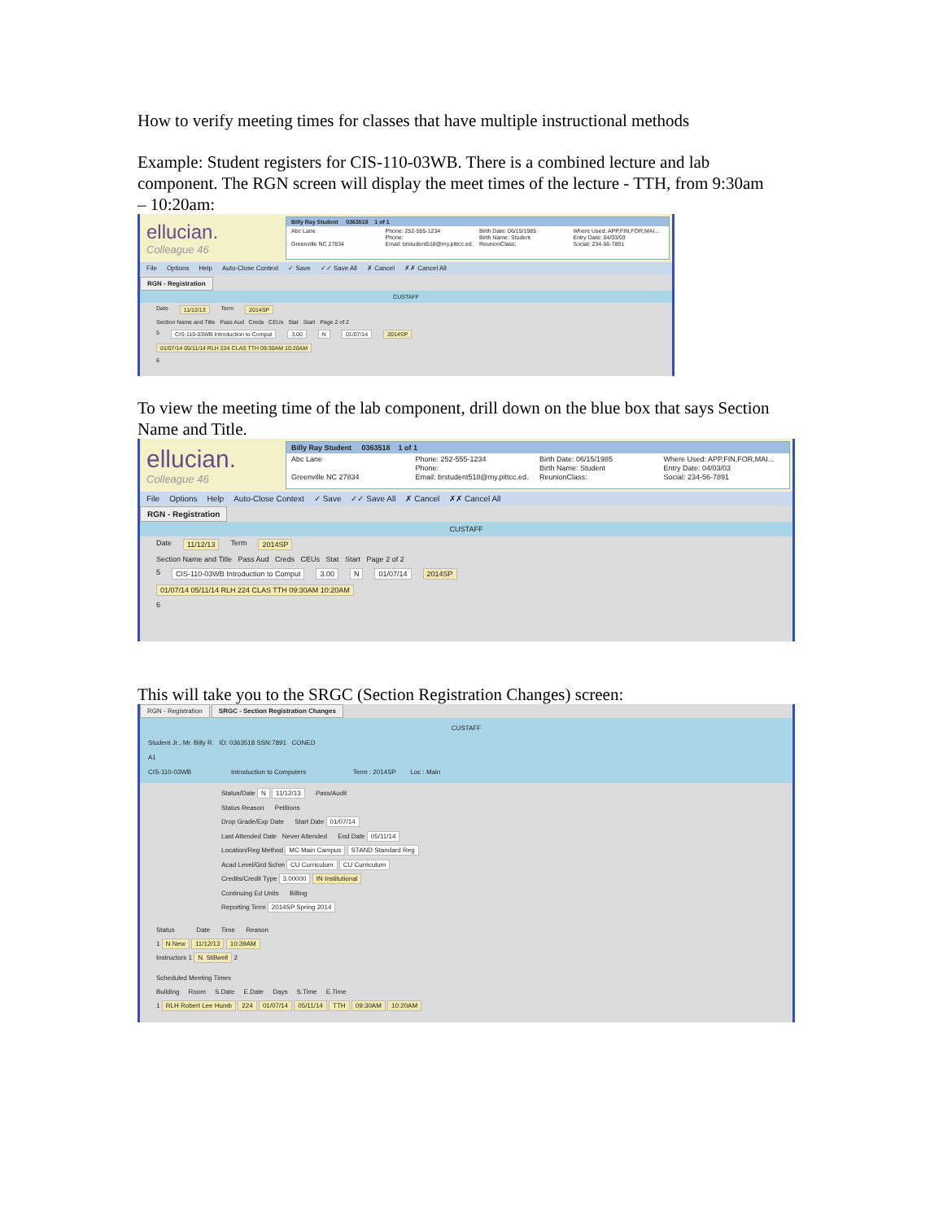How to verify meeting times for classes that have multiple instructional methods
Example: Student registers for CIS-110-03WB. There is a combined lecture and lab component. The RGN screen will display the meet times of the lecture - TTH, from 9:30am – 10:20am:
ellucian.
Colleague 46
Billy Ray Student 0363518 1 of 1
Abc Lane Phone: 252-555-1234 Birth Date: 06/15/1985 Where Used: APP,FIN,FOR,MAI... Phone: Birth Name: Student Entry Date: 04/03/03 Greenville NC 27834 Email: brstudent518@my.pittcc.ed. ReunionClass: Social: 234-56-7891
File Options Help Auto-Close Context ✓ Save ✓✓ Save All ✗ Cancel ✗✗ Cancel All
RGN - Registration
CUSTAFF
Date 11/12/13 Term 2014SP
Section Name and Title Pass Aud Creds CEUs Stat Start Page 2 of 2
5 CIS-110-03WB Introduction to Comput 3.00 N 01/07/14 2014SP
01/07/14 05/11/14 RLH 224 CLAS TTH 09:30AM 10:20AM
6
To view the meeting time of the lab component, drill down on the blue box that says Section Name and Title.
ellucian.
Colleague 46
Billy Ray Student 0363518 1 of 1
Abc Lane Phone: 252-555-1234 Birth Date: 06/15/1985 Where Used: APP,FIN,FOR,MAI... Phone: Birth Name: Student Entry Date: 04/03/03 Greenville NC 27834 Email: brstudent518@my.pittcc.ed. ReunionClass: Social: 234-56-7891
File Options Help Auto-Close Context ✓ Save ✓✓ Save All ✗ Cancel ✗✗ Cancel All
RGN - Registration
CUSTAFF
Date 11/12/13 Term 2014SP
Section Name and Title Pass Aud Creds CEUs Stat Start Page 2 of 2
5 CIS-110-03WB Introduction to Comput 3.00 N 01/07/14 2014SP
01/07/14 05/11/14 RLH 224 CLAS TTH 09:30AM 10:20AM
6
This will take you to the SRGC (Section Registration Changes) screen:
RGN - Registration SRGC - Section Registration Changes
CUSTAFF
Student Jr., Mr. Billy R. ID: 0363518 SSN:7891 CONED
A1
CIS-110-03WB Introduction to Computers Term : 2014SP Loc : Main
Status/Date N 11/12/13 Pass/Audit
Status Reason Petitions
Drop Grade/Exp Date Start Date 01/07/14
Last Attended Date Never Attended End Date 05/11/14
Location/Reg Method MC Main Campus STAND Standard Reg
Acad Level/Grd Schm CU Curriculum CU Curriculum
Credits/Credit Type 3.00000 IN Institutional
Continuing Ed Units Billing
Reporting Term 2014SP Spring 2014
Status Date Time Reason
1 N New 11/12/13 10:39AM
Instructors 1 N. Stillwell 2
Scheduled Meeting Times
Building Room S.Date E.Date Days S.Time E.Time
1 RLH Robert Lee Humb 224 01/07/14 05/11/14 TTH 09:30AM 10:20AM